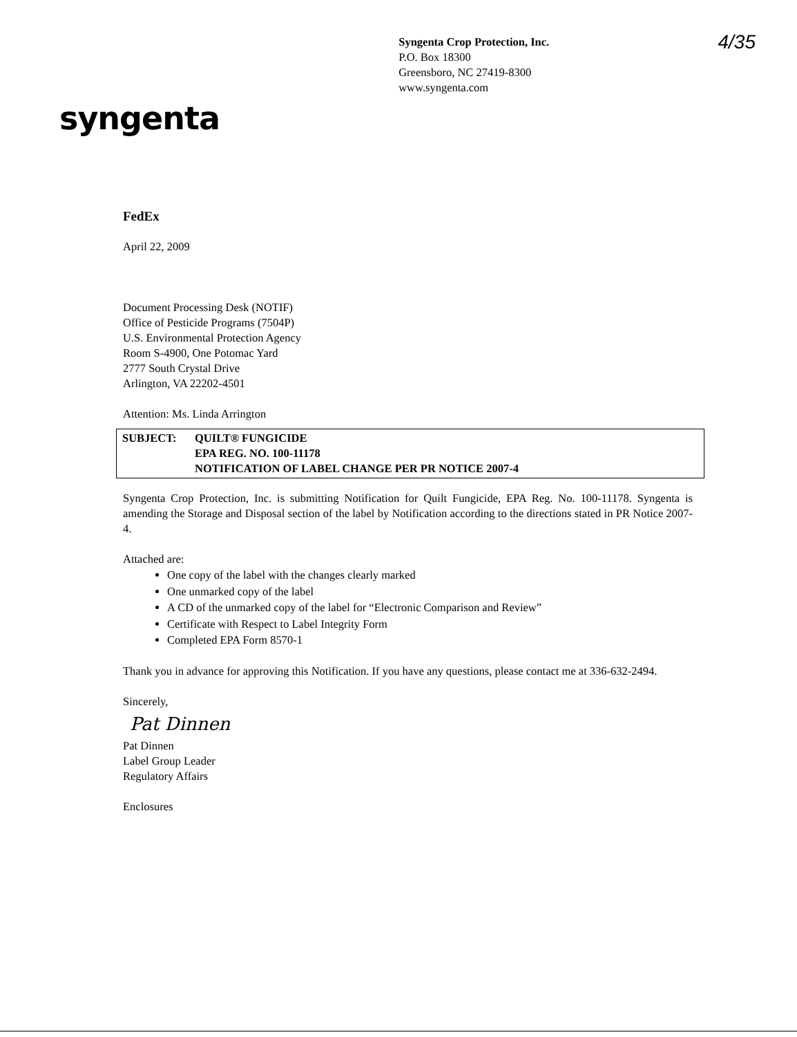Syngenta Crop Protection, Inc.
P.O. Box 18300
Greensboro, NC 27419-8300
www.syngenta.com
4/35
syngenta
FedEx
April 22, 2009
Document Processing Desk (NOTIF)
Office of Pesticide Programs (7504P)
U.S. Environmental Protection Agency
Room S-4900, One Potomac Yard
2777 South Crystal Drive
Arlington, VA 22202-4501
Attention: Ms. Linda Arrington
SUBJECT: QUILT® FUNGICIDE
EPA REG. NO. 100-11178
NOTIFICATION OF LABEL CHANGE PER PR NOTICE 2007-4
Syngenta Crop Protection, Inc. is submitting Notification for Quilt Fungicide, EPA Reg. No. 100-11178. Syngenta is amending the Storage and Disposal section of the label by Notification according to the directions stated in PR Notice 2007-4.
Attached are:
One copy of the label with the changes clearly marked
One unmarked copy of the label
A CD of the unmarked copy of the label for “Electronic Comparison and Review”
Certificate with Respect to Label Integrity Form
Completed EPA Form 8570-1
Thank you in advance for approving this Notification. If you have any questions, please contact me at 336-632-2494.
Sincerely,
Pat Dinnen
Pat Dinnen
Label Group Leader
Regulatory Affairs
Enclosures